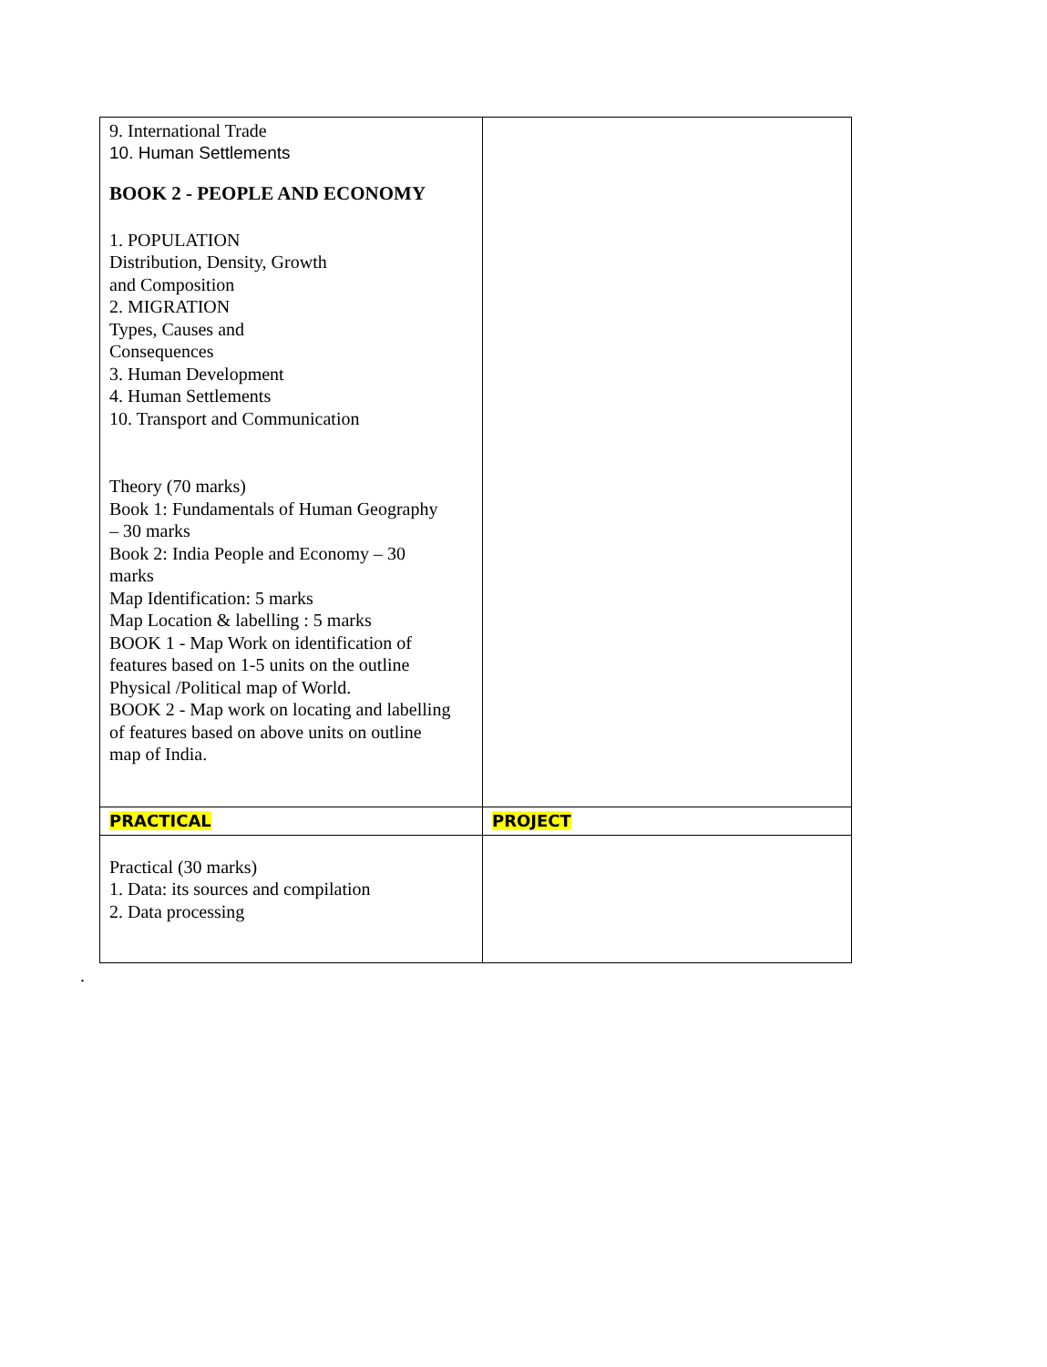| 9. International Trade 10. Human Settlements BOOK 2 - PEOPLE AND ECONOMY 1. POPULATION Distribution, Density, Growth and Composition 2. MIGRATION Types, Causes and Consequences 3. Human Development 4. Human Settlements 10. Transport and Communication Theory (70 marks) Book 1: Fundamentals of Human Geography – 30 marks Book 2: India People and Economy – 30 marks Map Identification: 5 marks Map Location & labelling : 5 marks BOOK 1 - Map Work on identification of features based on 1-5 units on the outline Physical /Political map of World. BOOK 2 - Map work on locating and labelling of features based on above units on outline map of India. | |
| PRACTICAL | PROJECT |
| Practical (30 marks) 1. Data: its sources and compilation 2. Data processing | |
.